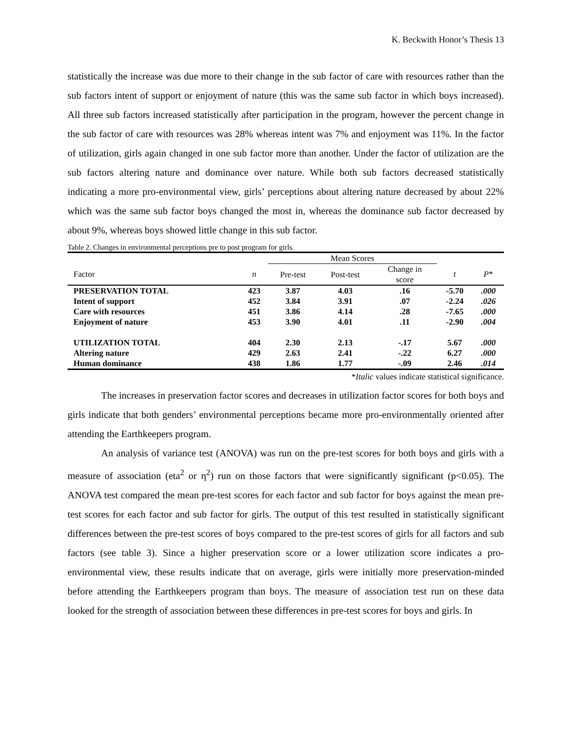K. Beckwith Honor’s Thesis 13
statistically the increase was due more to their change in the sub factor of care with resources rather than the sub factors intent of support or enjoyment of nature (this was the same sub factor in which boys increased). All three sub factors increased statistically after participation in the program, however the percent change in the sub factor of care with resources was 28% whereas intent was 7% and enjoyment was 11%. In the factor of utilization, girls again changed in one sub factor more than another. Under the factor of utilization are the sub factors altering nature and dominance over nature. While both sub factors decreased statistically indicating a more pro-environmental view, girls’ perceptions about altering nature decreased by about 22% which was the same sub factor boys changed the most in, whereas the dominance sub factor decreased by about 9%, whereas boys showed little change in this sub factor.
Table 2. Changes in environmental perceptions pre to post program for girls.
| | | Mean Scores | | | | |
| --- | --- | --- | --- | --- | --- | --- |
| Factor | n | Pre-test | Post-test | Change in score | t | P * |
| PRESERVATION TOTAL | 423 | 3.87 | 4.03 | .16 | -5.70 | .000 |
| Intent of support | 452 | 3.84 | 3.91 | .07 | -2.24 | .026 |
| Care with resources | 451 | 3.86 | 4.14 | .28 | -7.65 | .000 |
| Enjoyment of nature | 453 | 3.90 | 4.01 | .11 | -2.90 | .004 |
| UTILIZATION TOTAL | 404 | 2.30 | 2.13 | -.17 | 5.67 | .000 |
| Altering nature | 429 | 2.63 | 2.41 | -.22 | 6.27 | .000 |
| Human dominance | 438 | 1.86 | 1.77 | -.09 | 2.46 | .014 |
*Italic values indicate statistical significance.
The increases in preservation factor scores and decreases in utilization factor scores for both boys and girls indicate that both genders’ environmental perceptions became more pro-environmentally oriented after attending the Earthkeepers program.
An analysis of variance test (ANOVA) was run on the pre-test scores for both boys and girls with a measure of association (eta<sup>2</sup> or η<sup>2</sup>) run on those factors that were significantly significant (p<0.05). The ANOVA test compared the mean pre-test scores for each factor and sub factor for boys against the mean pre-test scores for each factor and sub factor for girls. The output of this test resulted in statistically significant differences between the pre-test scores of boys compared to the pre-test scores of girls for all factors and sub factors (see table 3). Since a higher preservation score or a lower utilization score indicates a pro-environmental view, these results indicate that on average, girls were initially more preservation-minded before attending the Earthkeepers program than boys. The measure of association test run on these data looked for the strength of association between these differences in pre-test scores for boys and girls. In